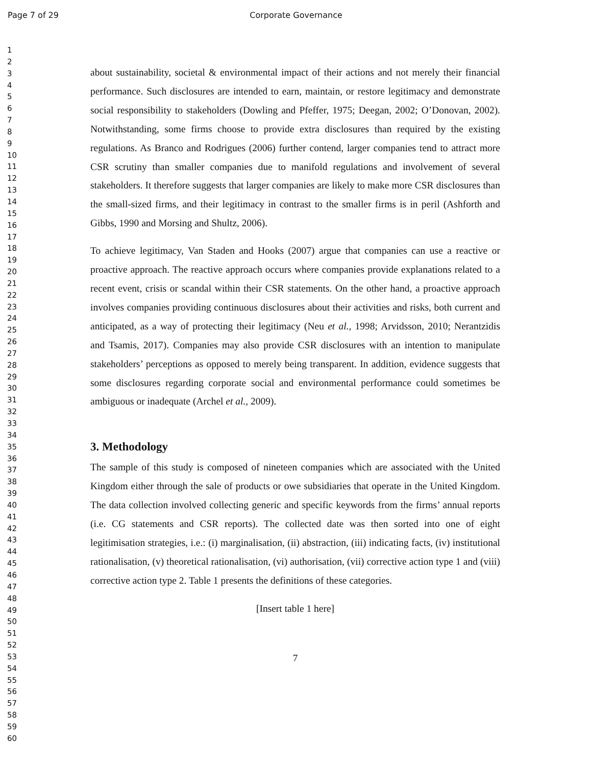Page 7 of 29 Corporate Governance
1
2
3
4
5
6
7
8
9
10
11
12
13
14
15
16
17
18
19
20
21
22
23
24
25
26
27
28
29
30
31
32
33
34
35
36
37
38
39
40
41
42
43
44
45
46
47
48
49
50
51
52
53
54
55
56
57
58
59
60
about sustainability, societal & environmental impact of their actions and not merely their financial performance. Such disclosures are intended to earn, maintain, or restore legitimacy and demonstrate social responsibility to stakeholders (Dowling and Pfeffer, 1975; Deegan, 2002; O’Donovan, 2002). Notwithstanding, some firms choose to provide extra disclosures than required by the existing regulations. As Branco and Rodrigues (2006) further contend, larger companies tend to attract more CSR scrutiny than smaller companies due to manifold regulations and involvement of several stakeholders. It therefore suggests that larger companies are likely to make more CSR disclosures than the small-sized firms, and their legitimacy in contrast to the smaller firms is in peril (Ashforth and Gibbs, 1990 and Morsing and Shultz, 2006).
To achieve legitimacy, Van Staden and Hooks (2007) argue that companies can use a reactive or proactive approach. The reactive approach occurs where companies provide explanations related to a recent event, crisis or scandal within their CSR statements. On the other hand, a proactive approach involves companies providing continuous disclosures about their activities and risks, both current and anticipated, as a way of protecting their legitimacy (Neu et al., 1998; Arvidsson, 2010; Nerantzidis and Tsamis, 2017). Companies may also provide CSR disclosures with an intention to manipulate stakeholders’ perceptions as opposed to merely being transparent. In addition, evidence suggests that some disclosures regarding corporate social and environmental performance could sometimes be ambiguous or inadequate (Archel et al., 2009).
3. Methodology
The sample of this study is composed of nineteen companies which are associated with the United Kingdom either through the sale of products or owe subsidiaries that operate in the United Kingdom. The data collection involved collecting generic and specific keywords from the firms’ annual reports (i.e. CG statements and CSR reports). The collected date was then sorted into one of eight legitimisation strategies, i.e.: (i) marginalisation, (ii) abstraction, (iii) indicating facts, (iv) institutional rationalisation, (v) theoretical rationalisation, (vi) authorisation, (vii) corrective action type 1 and (viii) corrective action type 2. Table 1 presents the definitions of these categories.
[Insert table 1 here]
7